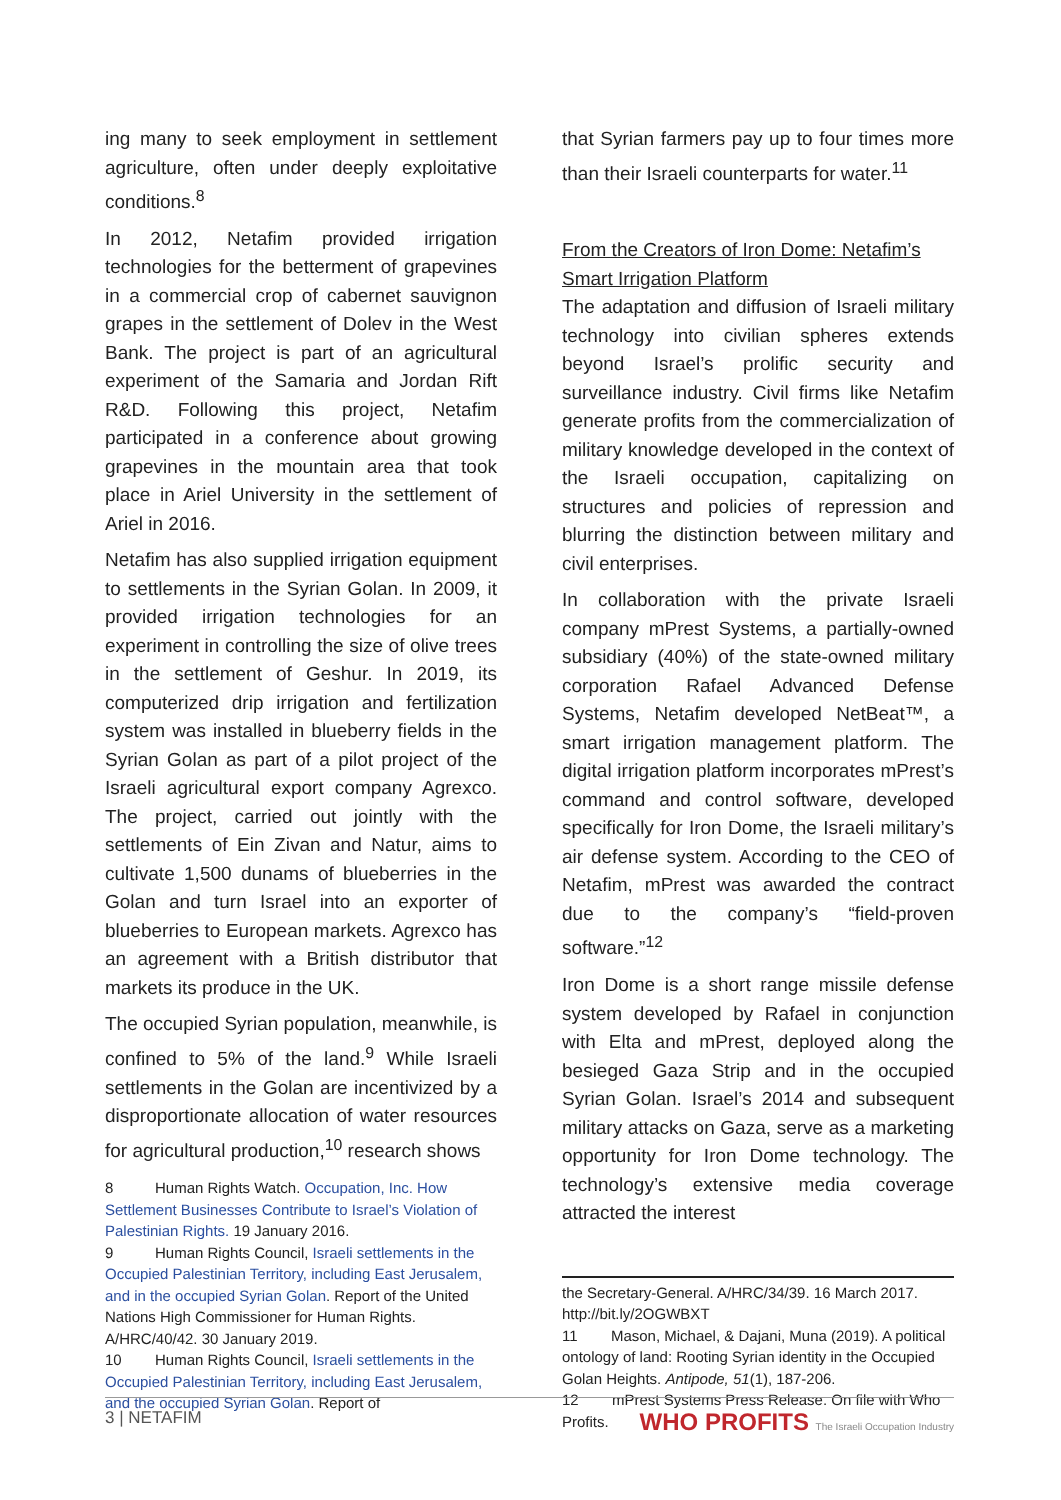ing many to seek employment in settlement agriculture, often under deeply exploitative conditions.<sup>8</sup>
In 2012, Netafim provided irrigation technologies for the betterment of grapevines in a commercial crop of cabernet sauvignon grapes in the settlement of Dolev in the West Bank. The project is part of an agricultural experiment of the Samaria and Jordan Rift R&D. Following this project, Netafim participated in a conference about growing grapevines in the mountain area that took place in Ariel University in the settlement of Ariel in 2016.
Netafim has also supplied irrigation equipment to settlements in the Syrian Golan. In 2009, it provided irrigation technologies for an experiment in controlling the size of olive trees in the settlement of Geshur. In 2019, its computerized drip irrigation and fertilization system was installed in blueberry fields in the Syrian Golan as part of a pilot project of the Israeli agricultural export company Agrexco. The project, carried out jointly with the settlements of Ein Zivan and Natur, aims to cultivate 1,500 dunams of blueberries in the Golan and turn Israel into an exporter of blueberries to European markets. Agrexco has an agreement with a British distributor that markets its produce in the UK.
The occupied Syrian population, meanwhile, is confined to 5% of the land.<sup>9</sup> While Israeli settlements in the Golan are incentivized by a disproportionate allocation of water resources for agricultural production,<sup>10</sup> research shows
8 Human Rights Watch. Occupation, Inc. How Settlement Businesses Contribute to Israel’s Violation of Palestinian Rights. 19 January 2016.
9 Human Rights Council, Israeli settlements in the Occupied Palestinian Territory, including East Jerusalem, and in the occupied Syrian Golan. Report of the United Nations High Commissioner for Human Rights. A/HRC/40/42. 30 January 2019.
10 Human Rights Council, Israeli settlements in the Occupied Palestinian Territory, including East Jerusalem, and the occupied Syrian Golan. Report of
that Syrian farmers pay up to four times more than their Israeli counterparts for water.<sup>11</sup>
From the Creators of Iron Dome: Netafim’s Smart Irrigation Platform
The adaptation and diffusion of Israeli military technology into civilian spheres extends beyond Israel’s prolific security and surveillance industry. Civil firms like Netafim generate profits from the commercialization of military knowledge developed in the context of the Israeli occupation, capitalizing on structures and policies of repression and blurring the distinction between military and civil enterprises.
In collaboration with the private Israeli company mPrest Systems, a partially-owned subsidiary (40%) of the state-owned military corporation Rafael Advanced Defense Systems, Netafim developed NetBeat™, a smart irrigation management platform. The digital irrigation platform incorporates mPrest’s command and control software, developed specifically for Iron Dome, the Israeli military’s air defense system. According to the CEO of Netafim, mPrest was awarded the contract due to the company’s “field-proven software.”<sup>12</sup>
Iron Dome is a short range missile defense system developed by Rafael in conjunction with Elta and mPrest, deployed along the besieged Gaza Strip and in the occupied Syrian Golan. Israel’s 2014 and subsequent military attacks on Gaza, serve as a marketing opportunity for Iron Dome technology. The technology’s extensive media coverage attracted the interest
the Secretary-General. A/HRC/34/39. 16 March 2017. http://bit.ly/2OGWBXT
11 Mason, Michael, & Dajani, Muna (2019). A political ontology of land: Rooting Syrian identity in the Occupied Golan Heights. Antipode, 51(1), 187-206.
12 mPrest Systems Press Release. On file with Who Profits.
3 | NETAFIM WHO PROFITS The Israeli Occupation Industry